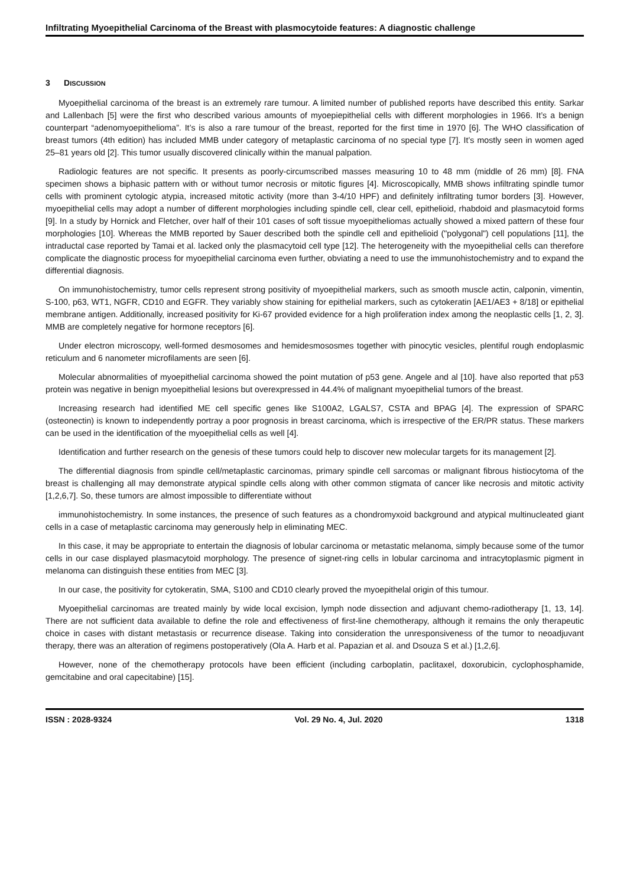Infiltrating Myoepithelial Carcinoma of the Breast with plasmocytoide features: A diagnostic challenge
3 DISCUSSION
Myoepithelial carcinoma of the breast is an extremely rare tumour. A limited number of published reports have described this entity. Sarkar and Lallenbach [5] were the first who described various amounts of myoepiepithelial cells with different morphologies in 1966. It’s a benign counterpart “adenomyoepithelioma”. It’s is also a rare tumour of the breast, reported for the first time in 1970 [6]. The WHO classification of breast tumors (4th edition) has included MMB under category of metaplastic carcinoma of no special type [7]. It’s mostly seen in women aged 25–81 years old [2]. This tumor usually discovered clinically within the manual palpation.
Radiologic features are not specific. It presents as poorly-circumscribed masses measuring 10 to 48 mm (middle of 26 mm) [8]. FNA specimen shows a biphasic pattern with or without tumor necrosis or mitotic figures [4]. Microscopically, MMB shows infiltrating spindle tumor cells with prominent cytologic atypia, increased mitotic activity (more than 3-4/10 HPF) and definitely infiltrating tumor borders [3]. However, myoepithelial cells may adopt a number of different morphologies including spindle cell, clear cell, epithelioid, rhabdoid and plasmacytoid forms [9]. In a study by Hornick and Fletcher, over half of their 101 cases of soft tissue myoepitheliomas actually showed a mixed pattern of these four morphologies [10]. Whereas the MMB reported by Sauer described both the spindle cell and epithelioid ("polygonal") cell populations [11], the intraductal case reported by Tamai et al. lacked only the plasmacytoid cell type [12]. The heterogeneity with the myoepithelial cells can therefore complicate the diagnostic process for myoepithelial carcinoma even further, obviating a need to use the immunohistochemistry and to expand the differential diagnosis.
On immunohistochemistry, tumor cells represent strong positivity of myoepithelial markers, such as smooth muscle actin, calponin, vimentin, S-100, p63, WT1, NGFR, CD10 and EGFR. They variably show staining for epithelial markers, such as cytokeratin [AE1/AE3 + 8/18] or epithelial membrane antigen. Additionally, increased positivity for Ki-67 provided evidence for a high proliferation index among the neoplastic cells [1, 2, 3]. MMB are completely negative for hormone receptors [6].
Under electron microscopy, well-formed desmosomes and hemidesmososmes together with pinocytic vesicles, plentiful rough endoplasmic reticulum and 6 nanometer microfilaments are seen [6].
Molecular abnormalities of myoepithelial carcinoma showed the point mutation of p53 gene. Angele and al [10]. have also reported that p53 protein was negative in benign myoepithelial lesions but overexpressed in 44.4% of malignant myoepithelial tumors of the breast.
Increasing research had identified ME cell specific genes like S100A2, LGALS7, CSTA and BPAG [4]. The expression of SPARC (osteonectin) is known to independently portray a poor prognosis in breast carcinoma, which is irrespective of the ER/PR status. These markers can be used in the identification of the myoepithelial cells as well [4].
Identification and further research on the genesis of these tumors could help to discover new molecular targets for its management [2].
The differential diagnosis from spindle cell/metaplastic carcinomas, primary spindle cell sarcomas or malignant fibrous histiocytoma of the breast is challenging all may demonstrate atypical spindle cells along with other common stigmata of cancer like necrosis and mitotic activity [1,2,6,7]. So, these tumors are almost impossible to differentiate without
immunohistochemistry. In some instances, the presence of such features as a chondromyxoid background and atypical multinucleated giant cells in a case of metaplastic carcinoma may generously help in eliminating MEC.
In this case, it may be appropriate to entertain the diagnosis of lobular carcinoma or metastatic melanoma, simply because some of the tumor cells in our case displayed plasmacytoid morphology. The presence of signet-ring cells in lobular carcinoma and intracytoplasmic pigment in melanoma can distinguish these entities from MEC [3].
In our case, the positivity for cytokeratin, SMA, S100 and CD10 clearly proved the myoepithelal origin of this tumour.
Myoepithelial carcinomas are treated mainly by wide local excision, lymph node dissection and adjuvant chemo-radiotherapy [1, 13, 14]. There are not sufficient data available to define the role and effectiveness of first-line chemotherapy, although it remains the only therapeutic choice in cases with distant metastasis or recurrence disease. Taking into consideration the unresponsiveness of the tumor to neoadjuvant therapy, there was an alteration of regimens postoperatively (Ola A. Harb et al. Papazian et al. and Dsouza S et al.) [1,2,6].
However, none of the chemotherapy protocols have been efficient (including carboplatin, paclitaxel, doxorubicin, cyclophosphamide, gemcitabine and oral capecitabine) [15].
ISSN : 2028-9324 Vol. 29 No. 4, Jul. 2020 1318